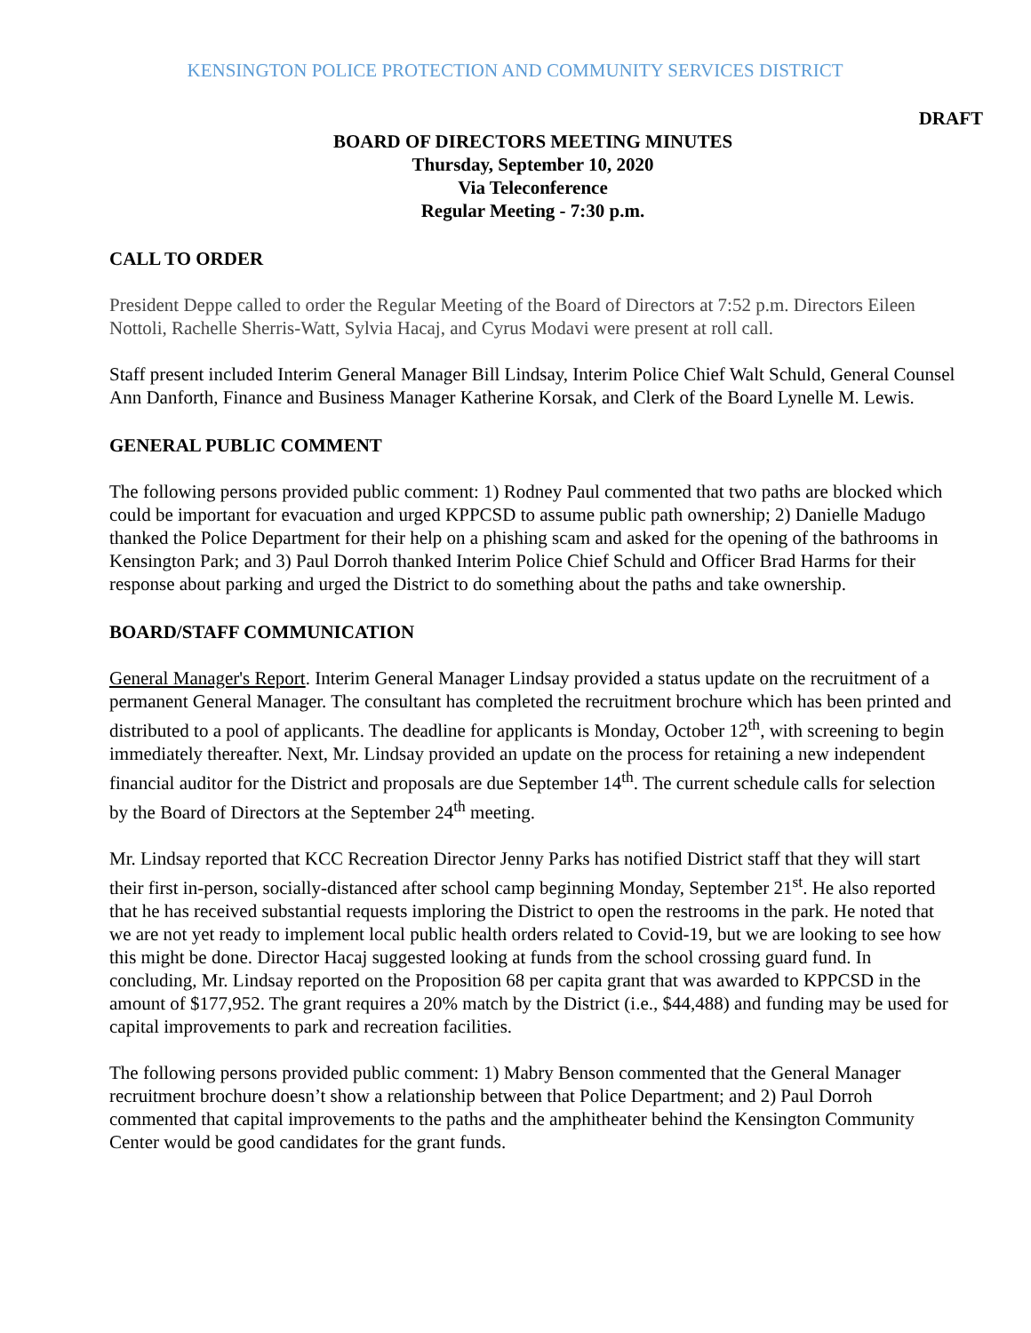KENSINGTON POLICE PROTECTION AND COMMUNITY SERVICES DISTRICT
DRAFT
BOARD OF DIRECTORS MEETING MINUTES
Thursday, September 10, 2020
Via Teleconference
Regular Meeting - 7:30 p.m.
CALL TO ORDER
President Deppe called to order the Regular Meeting of the Board of Directors at 7:52 p.m. Directors Eileen Nottoli, Rachelle Sherris-Watt, Sylvia Hacaj, and Cyrus Modavi were present at roll call.
Staff present included Interim General Manager Bill Lindsay, Interim Police Chief Walt Schuld, General Counsel Ann Danforth, Finance and Business Manager Katherine Korsak, and Clerk of the Board Lynelle M. Lewis.
GENERAL PUBLIC COMMENT
The following persons provided public comment: 1) Rodney Paul commented that two paths are blocked which could be important for evacuation and urged KPPCSD to assume public path ownership; 2) Danielle Madugo thanked the Police Department for their help on a phishing scam and asked for the opening of the bathrooms in Kensington Park; and 3) Paul Dorroh thanked Interim Police Chief Schuld and Officer Brad Harms for their response about parking and urged the District to do something about the paths and take ownership.
BOARD/STAFF COMMUNICATION
General Manager's Report. Interim General Manager Lindsay provided a status update on the recruitment of a permanent General Manager. The consultant has completed the recruitment brochure which has been printed and distributed to a pool of applicants. The deadline for applicants is Monday, October 12<sup>th</sup>, with screening to begin immediately thereafter. Next, Mr. Lindsay provided an update on the process for retaining a new independent financial auditor for the District and proposals are due September 14<sup>th</sup>. The current schedule calls for selection by the Board of Directors at the September 24<sup>th</sup> meeting.
Mr. Lindsay reported that KCC Recreation Director Jenny Parks has notified District staff that they will start their first in-person, socially-distanced after school camp beginning Monday, September 21<sup>st</sup>. He also reported that he has received substantial requests imploring the District to open the restrooms in the park. He noted that we are not yet ready to implement local public health orders related to Covid-19, but we are looking to see how this might be done. Director Hacaj suggested looking at funds from the school crossing guard fund. In concluding, Mr. Lindsay reported on the Proposition 68 per capita grant that was awarded to KPPCSD in the amount of $177,952. The grant requires a 20% match by the District (i.e., $44,488) and funding may be used for capital improvements to park and recreation facilities.
The following persons provided public comment: 1) Mabry Benson commented that the General Manager recruitment brochure doesn’t show a relationship between that Police Department; and 2) Paul Dorroh commented that capital improvements to the paths and the amphitheater behind the Kensington Community Center would be good candidates for the grant funds.